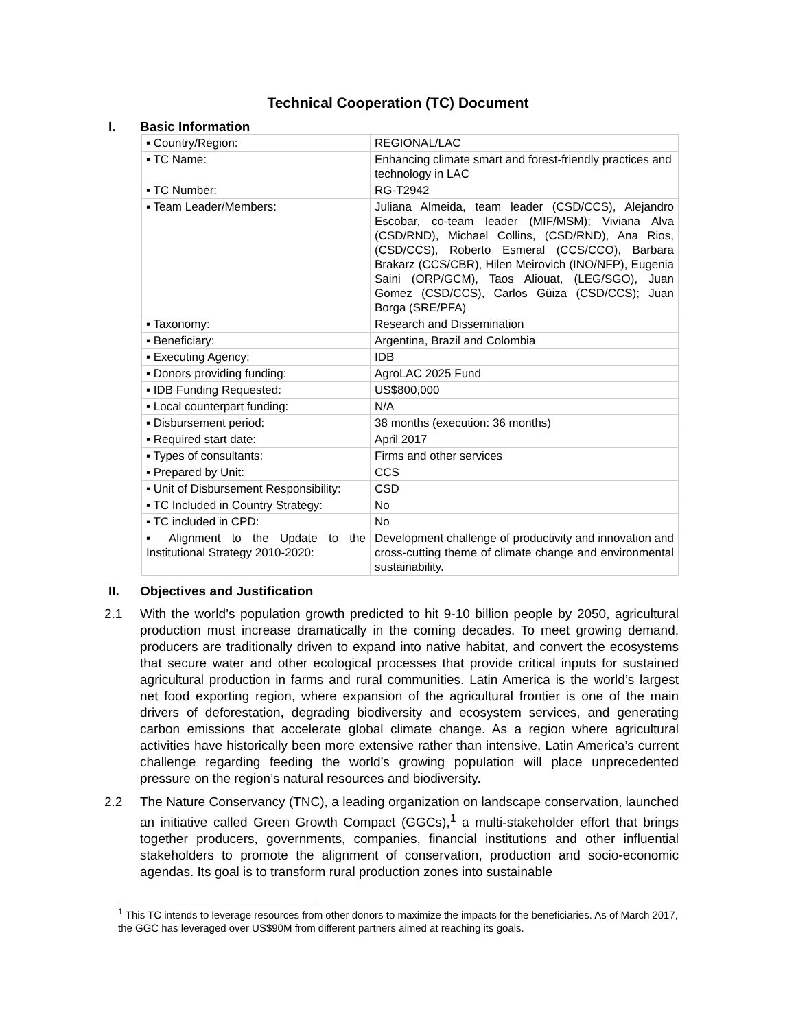Technical Cooperation (TC) Document
I. Basic Information
| ▪ Country/Region: | REGIONAL/LAC |
| ▪ TC Name: | Enhancing climate smart and forest-friendly practices and technology in LAC |
| ▪ TC Number: | RG-T2942 |
| ▪ Team Leader/Members: | Juliana Almeida, team leader (CSD/CCS), Alejandro Escobar, co-team leader (MIF/MSM); Viviana Alva (CSD/RND), Michael Collins, (CSD/RND), Ana Rios, (CSD/CCS), Roberto Esmeral (CCS/CCO), Barbara Brakarz (CCS/CBR), Hilen Meirovich (INO/NFP), Eugenia Saini (ORP/GCM), Taos Aliouat, (LEG/SGO), Juan Gomez (CSD/CCS), Carlos Güiza (CSD/CCS); Juan Borga (SRE/PFA) |
| ▪ Taxonomy: | Research and Dissemination |
| ▪ Beneficiary: | Argentina, Brazil and Colombia |
| ▪ Executing Agency: | IDB |
| ▪ Donors providing funding: | AgroLAC 2025 Fund |
| ▪ IDB Funding Requested: | US$800,000 |
| ▪ Local counterpart funding: | N/A |
| ▪ Disbursement period: | 38 months (execution: 36 months) |
| ▪ Required start date: | April 2017 |
| ▪ Types of consultants: | Firms and other services |
| ▪ Prepared by Unit: | CCS |
| ▪ Unit of Disbursement Responsibility: | CSD |
| ▪ TC Included in Country Strategy: | No |
| ▪ TC included in CPD: | No |
| ▪ Alignment to the Update to the Institutional Strategy 2010-2020: | Development challenge of productivity and innovation and cross-cutting theme of climate change and environmental sustainability. |
II. Objectives and Justification
2.1 With the world’s population growth predicted to hit 9-10 billion people by 2050, agricultural production must increase dramatically in the coming decades. To meet growing demand, producers are traditionally driven to expand into native habitat, and convert the ecosystems that secure water and other ecological processes that provide critical inputs for sustained agricultural production in farms and rural communities. Latin America is the world’s largest net food exporting region, where expansion of the agricultural frontier is one of the main drivers of deforestation, degrading biodiversity and ecosystem services, and generating carbon emissions that accelerate global climate change. As a region where agricultural activities have historically been more extensive rather than intensive, Latin America’s current challenge regarding feeding the world’s growing population will place unprecedented pressure on the region’s natural resources and biodiversity.
2.2 The Nature Conservancy (TNC), a leading organization on landscape conservation, launched an initiative called Green Growth Compact (GGCs),<sup>1</sup> a multi-stakeholder effort that brings together producers, governments, companies, financial institutions and other influential stakeholders to promote the alignment of conservation, production and socio-economic agendas. Its goal is to transform rural production zones into sustainable
<sup>1</sup> This TC intends to leverage resources from other donors to maximize the impacts for the beneficiaries. As of March 2017, the GGC has leveraged over US$90M from different partners aimed at reaching its goals.